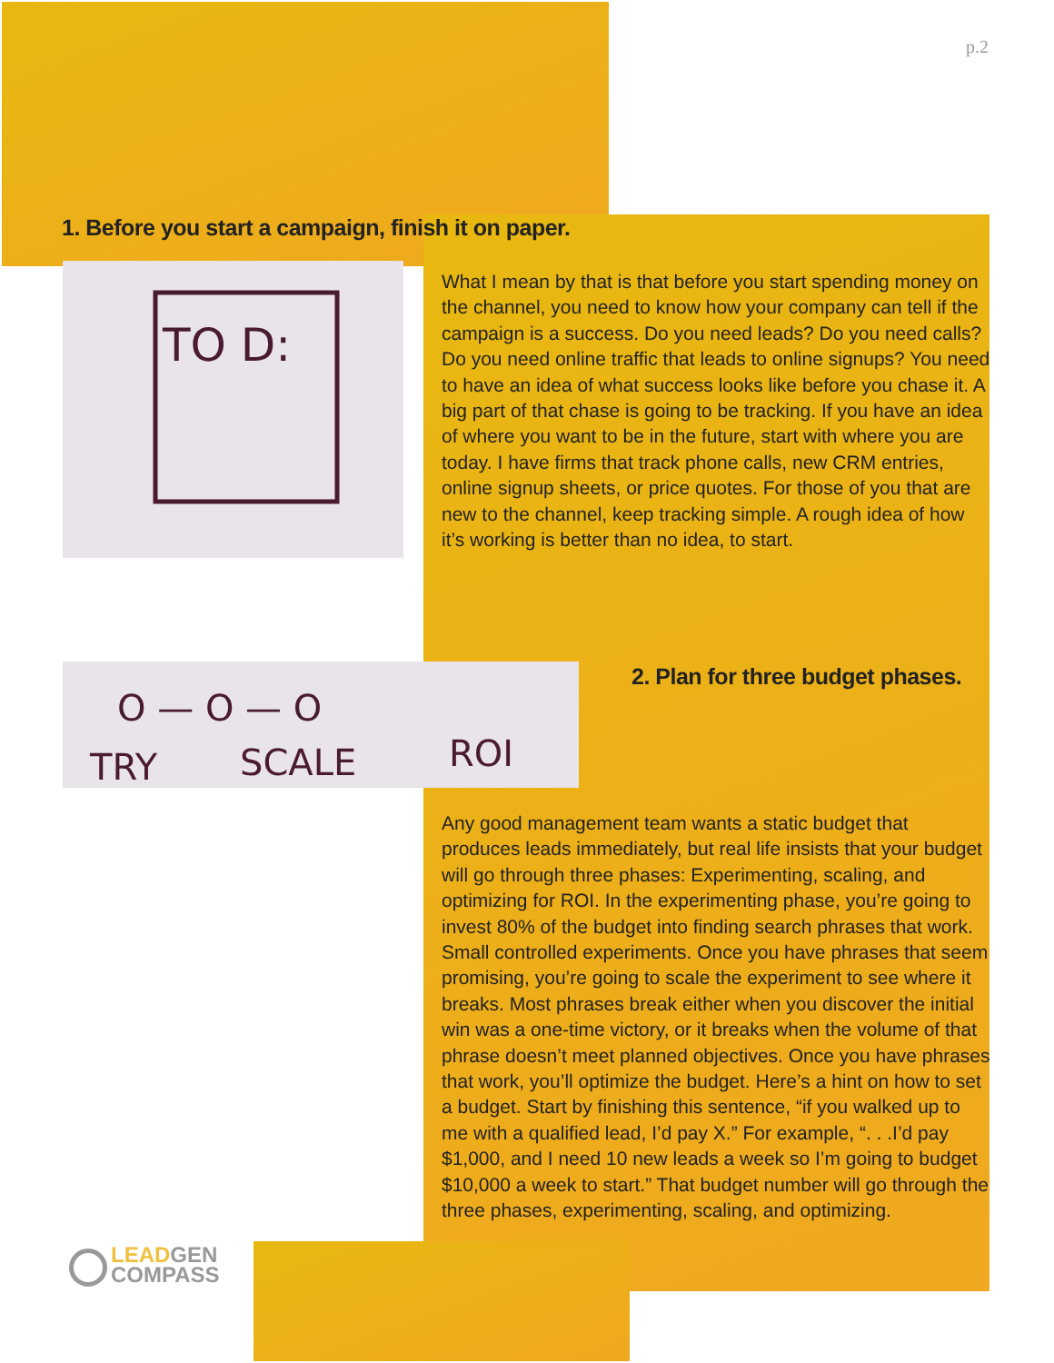p.2
1. Before you start a campaign, finish it on paper.
TO D:
What I mean by that is that before you start spending money on the channel, you need to know how your company can tell if the campaign is a success. Do you need leads? Do you need calls? Do you need online traffic that leads to online signups? You need to have an idea of what success looks like before you chase it. A big part of that chase is going to be tracking. If you have an idea of where you want to be in the future, start with where you are today. I have firms that track phone calls, new CRM entries, online signup sheets, or price quotes. For those of you that are new to the channel, keep tracking simple. A rough idea of how it’s working is better than no idea, to start.
O — O — O
TRY
SCALE
ROI
2. Plan for three budget phases.
Any good management team wants a static budget that produces leads immediately, but real life insists that your budget will go through three phases: Experimenting, scaling, and optimizing for ROI. In the experimenting phase, you’re going to invest 80% of the budget into finding search phrases that work. Small controlled experiments. Once you have phrases that seem promising, you’re going to scale the experiment to see where it breaks. Most phrases break either when you discover the initial win was a one-time victory, or it breaks when the volume of that phrase doesn’t meet planned objectives. Once you have phrases that work, you’ll optimize the budget. Here’s a hint on how to set a budget. Start by finishing this sentence, “if you walked up to me with a qualified lead, I’d pay X.” For example, “. . .I’d pay $1,000, and I need 10 new leads a week so I’m going to budget $10,000 a week to start.” That budget number will go through the three phases, experimenting, scaling, and optimizing.
LEADGEN
COMPASS